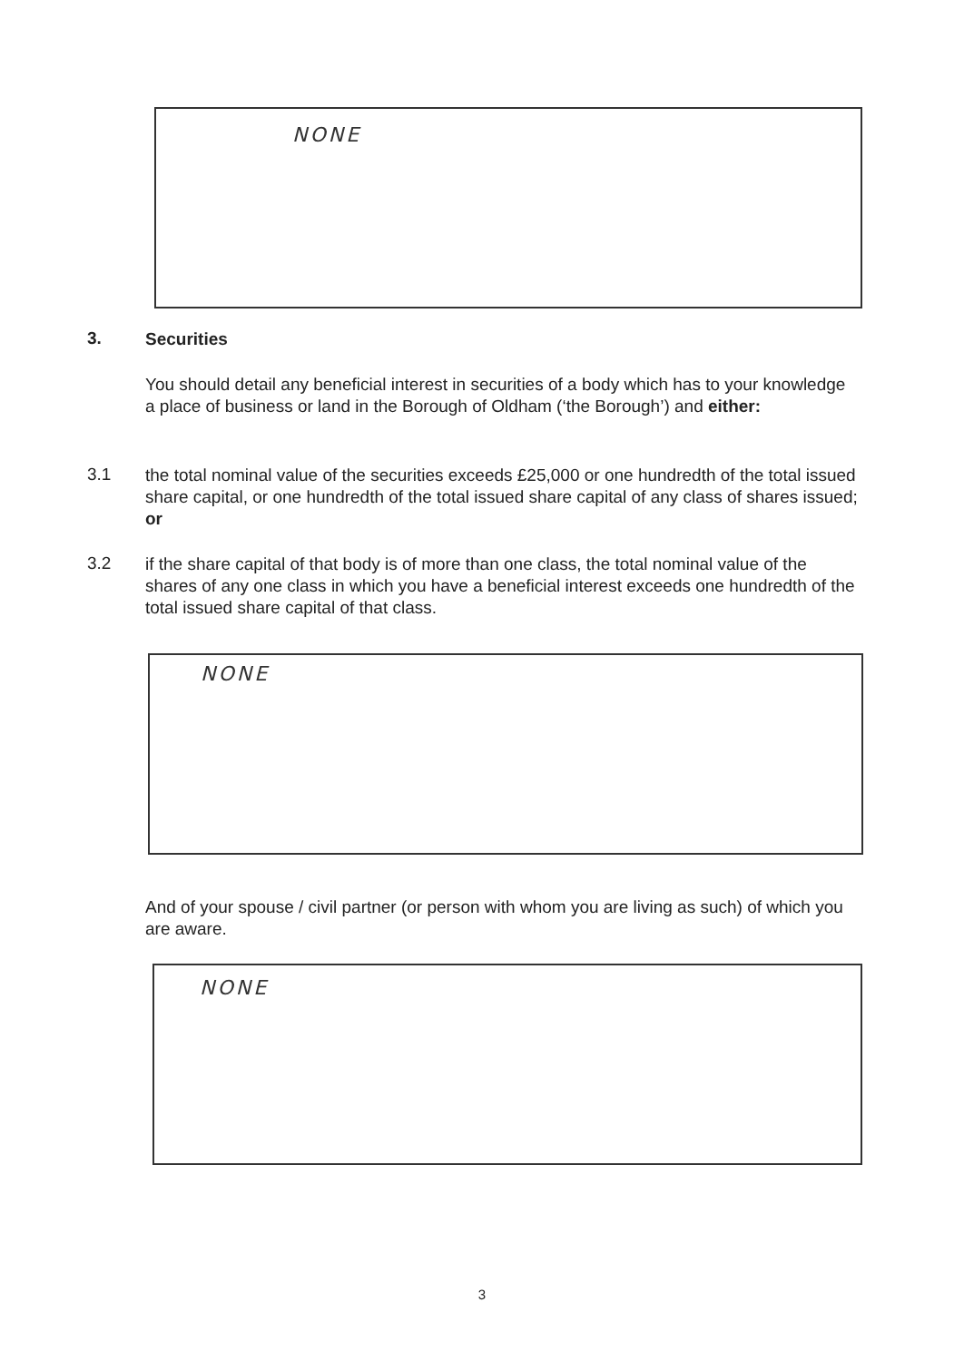NONE
3.
Securities
You should detail any beneficial interest in securities of a body which has to your knowledge a place of business or land in the Borough of Oldham (‘the Borough’) and either:
3.1
the total nominal value of the securities exceeds £25,000 or one hundredth of the total issued share capital, or one hundredth of the total issued share capital of any class of shares issued; or
3.2
if the share capital of that body is of more than one class, the total nominal value of the shares of any one class in which you have a beneficial interest exceeds one hundredth of the total issued share capital of that class.
NONE
And of your spouse / civil partner (or person with whom you are living as such) of which you are aware.
NONE
3